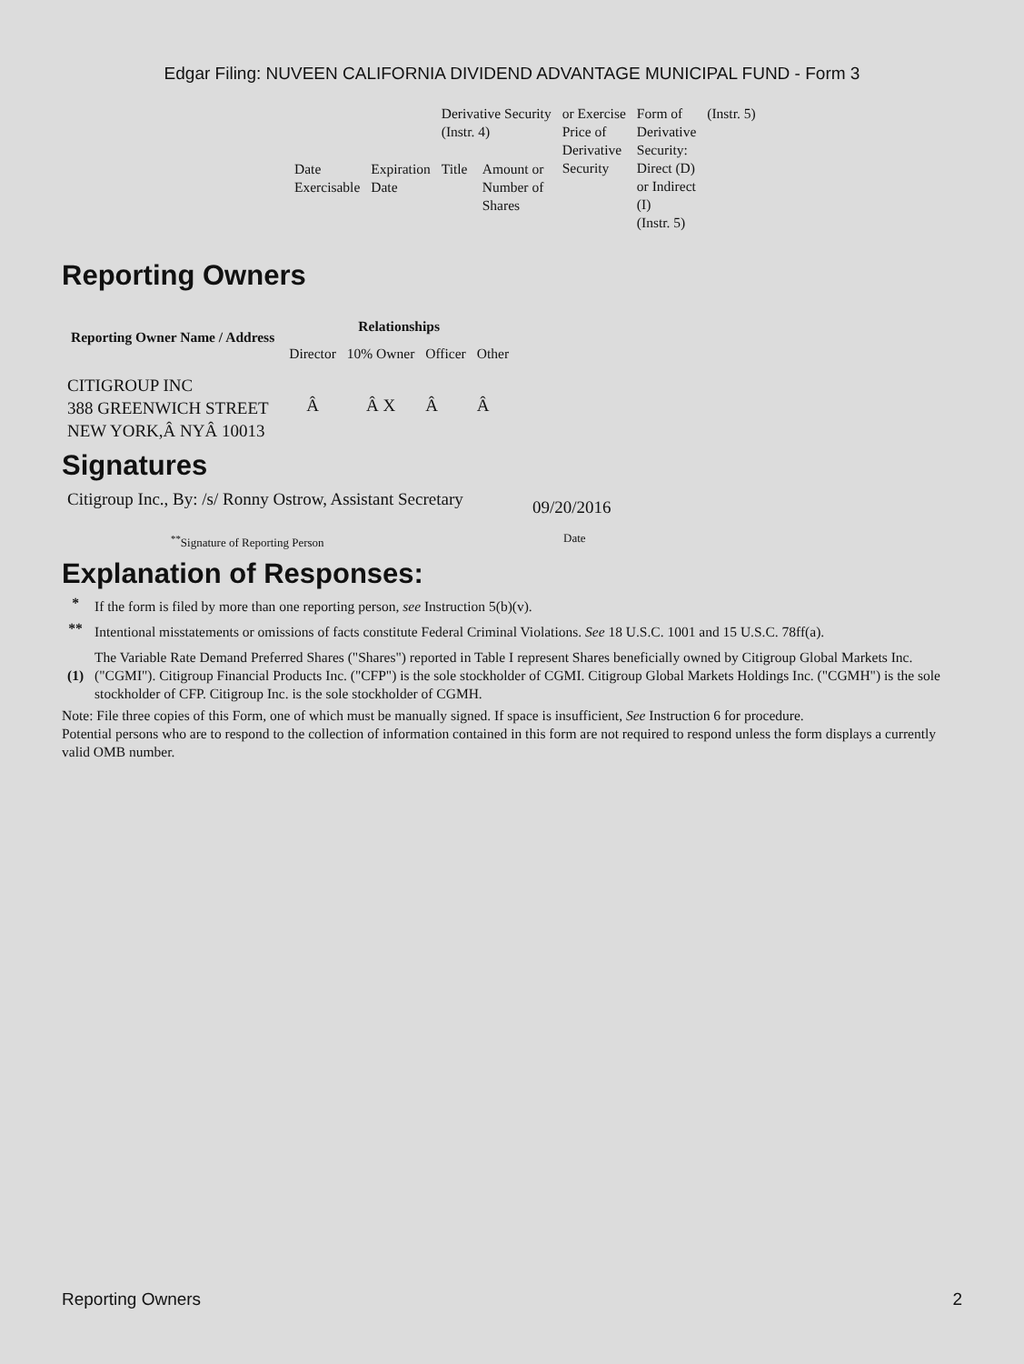Edgar Filing: NUVEEN CALIFORNIA DIVIDEND ADVANTAGE MUNICIPAL FUND - Form 3
| | | Derivative Security (Instr. 4) | | or Exercise Price of Derivative Security | Form of Derivative Security: Direct (D) or Indirect (I) (Instr. 5) | (Instr. 5) |
| Date Exercisable | Expiration Date | Title | Amount or Number of Shares | | | |
Reporting Owners
| Reporting Owner Name / Address | Relationships | | | |
| --- | --- | --- | --- | --- |
| | Director | 10% Owner | Officer | Other |
| CITIGROUP INC 388 GREENWICH STREET NEW YORK,Â NYÂ 10013 | Â | Â X | Â | Â |
Signatures
| Citigroup Inc., By: /s/ Ronny Ostrow, Assistant Secretary | 09/20/2016 |
| <sup>**</sup> Signature of Reporting Person | Date |
Explanation of Responses:
| * | If the form is filed by more than one reporting person, see Instruction 5(b)(v). |
| ** | Intentional misstatements or omissions of facts constitute Federal Criminal Violations. See 18 U.S.C. 1001 and 15 U.S.C. 78ff(a). |
| (1) | The Variable Rate Demand Preferred Shares ("Shares") reported in Table I represent Shares beneficially owned by Citigroup Global Markets Inc.("CGMI"). Citigroup Financial Products Inc. ("CFP") is the sole stockholder of CGMI. Citigroup Global Markets Holdings Inc. ("CGMH") is the sole stockholder of CFP. Citigroup Inc. is the sole stockholder of CGMH. |
Note: File three copies of this Form, one of which must be manually signed. If space is insufficient, See Instruction 6 for procedure.
Potential persons who are to respond to the collection of information contained in this form are not required to respond unless the form displays a currently valid OMB number.
Reporting Owners 2